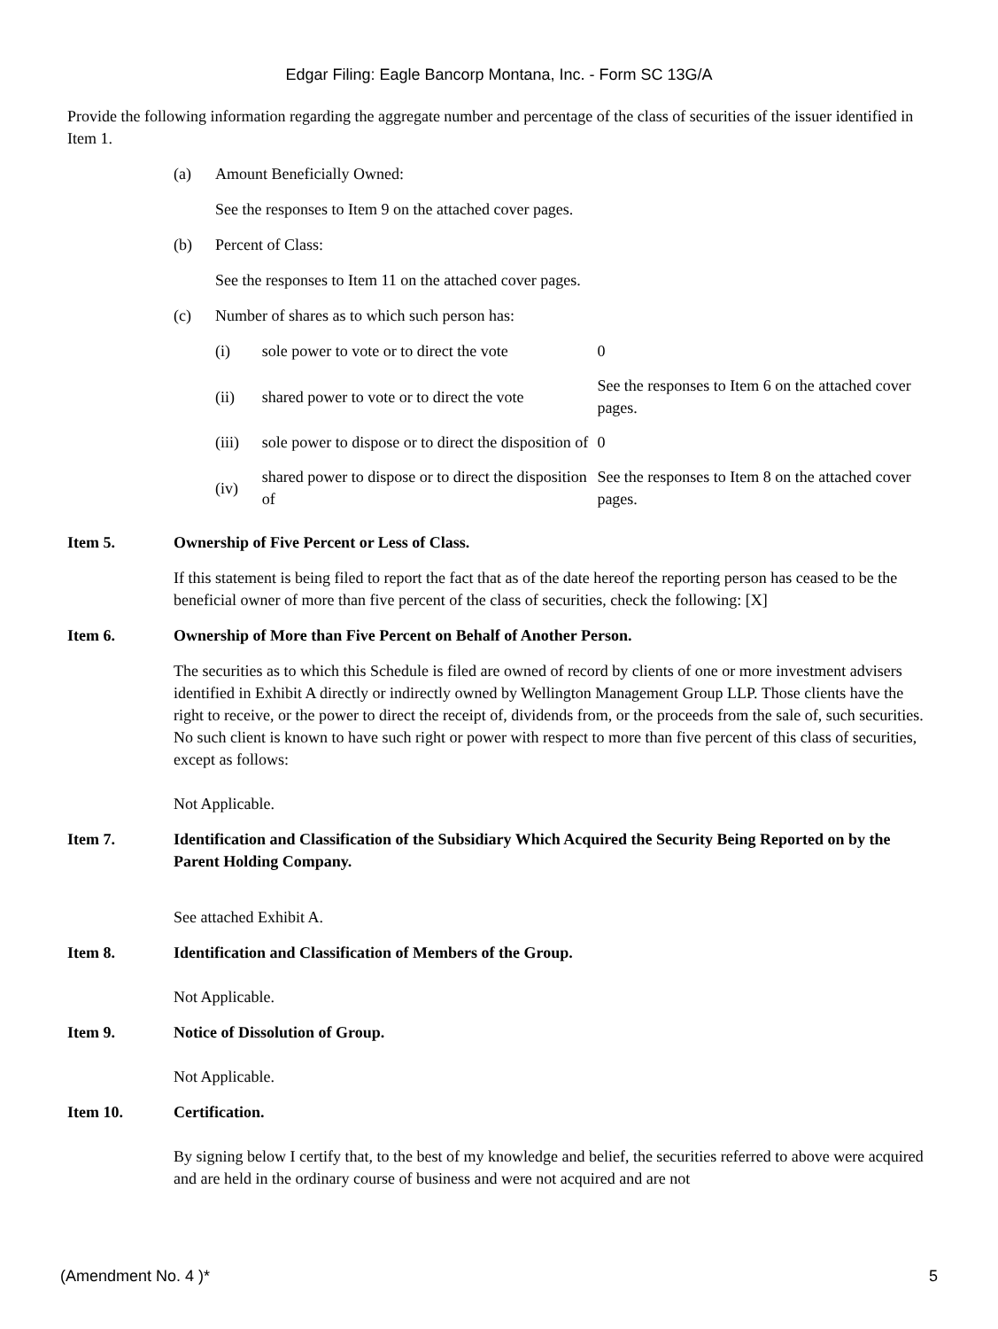Edgar Filing: Eagle Bancorp Montana, Inc. - Form SC 13G/A
Provide the following information regarding the aggregate number and percentage of the class of securities of the issuer identified in Item 1.
(a) Amount Beneficially Owned:
See the responses to Item 9 on the attached cover pages.
(b) Percent of Class:
See the responses to Item 11 on the attached cover pages.
(c) Number of shares as to which such person has:
| (i) | sole power to vote or to direct the vote | 0 |
| (ii) | shared power to vote or to direct the vote | See the responses to Item 6 on the attached cover pages. |
| (iii) | sole power to dispose or to direct the disposition of | 0 |
| (iv) | shared power to dispose or to direct the disposition of | See the responses to Item 8 on the attached cover pages. |
Item 5. Ownership of Five Percent or Less of Class.
If this statement is being filed to report the fact that as of the date hereof the reporting person has ceased to be the beneficial owner of more than five percent of the class of securities, check the following: [X]
Item 6. Ownership of More than Five Percent on Behalf of Another Person.
The securities as to which this Schedule is filed are owned of record by clients of one or more investment advisers identified in Exhibit A directly or indirectly owned by Wellington Management Group LLP. Those clients have the right to receive, or the power to direct the receipt of, dividends from, or the proceeds from the sale of, such securities. No such client is known to have such right or power with respect to more than five percent of this class of securities, except as follows:
Not Applicable.
Item 7. Identification and Classification of the Subsidiary Which Acquired the Security Being Reported on by the Parent Holding Company.
See attached Exhibit A.
Item 8. Identification and Classification of Members of the Group.
Not Applicable.
Item 9. Notice of Dissolution of Group.
Not Applicable.
Item 10. Certification.
By signing below I certify that, to the best of my knowledge and belief, the securities referred to above were acquired and are held in the ordinary course of business and were not acquired and are not
(Amendment No. 4 )* 5